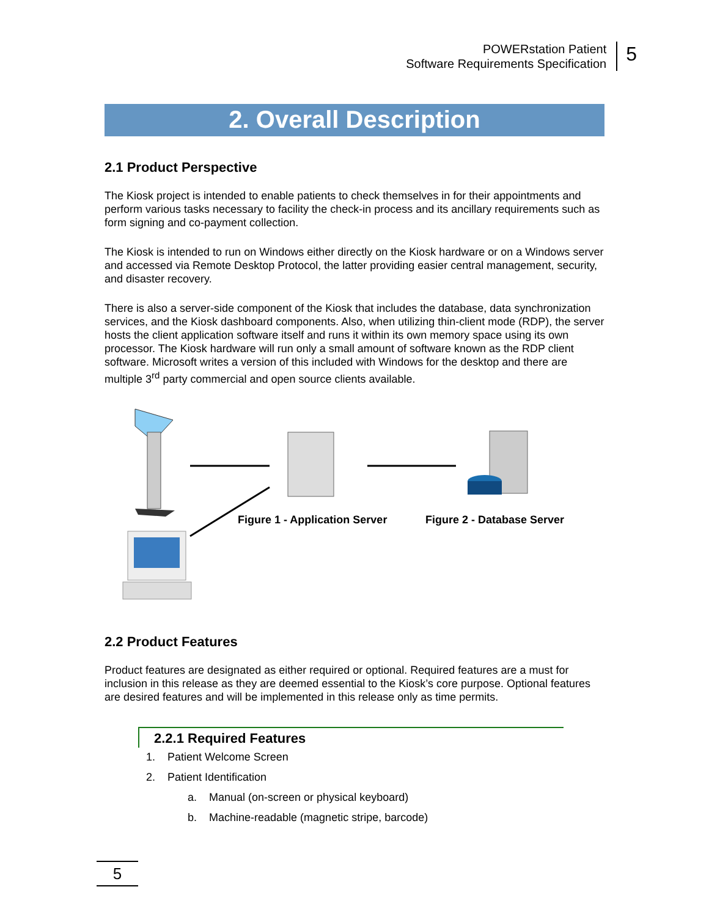POWERstation Patient
Software Requirements Specification
5
2. Overall Description
2.1 Product Perspective
The Kiosk project is intended to enable patients to check themselves in for their appointments and perform various tasks necessary to facility the check-in process and its ancillary requirements such as form signing and co-payment collection.
The Kiosk is intended to run on Windows either directly on the Kiosk hardware or on a Windows server and accessed via Remote Desktop Protocol, the latter providing easier central management, security, and disaster recovery.
There is also a server-side component of the Kiosk that includes the database, data synchronization services, and the Kiosk dashboard components. Also, when utilizing thin-client mode (RDP), the server hosts the client application software itself and runs it within its own memory space using its own processor. The Kiosk hardware will run only a small amount of software known as the RDP client software. Microsoft writes a version of this included with Windows for the desktop and there are multiple 3<sup>rd</sup> party commercial and open source clients available.
Figure 1 - Application Server Figure 2 - Database Server
2.2 Product Features
Product features are designated as either required or optional. Required features are a must for inclusion in this release as they are deemed essential to the Kiosk’s core purpose. Optional features are desired features and will be implemented in this release only as time permits.
2.2.1 Required Features
1. Patient Welcome Screen
2. Patient Identification
a. Manual (on-screen or physical keyboard)
b. Machine-readable (magnetic stripe, barcode)
5